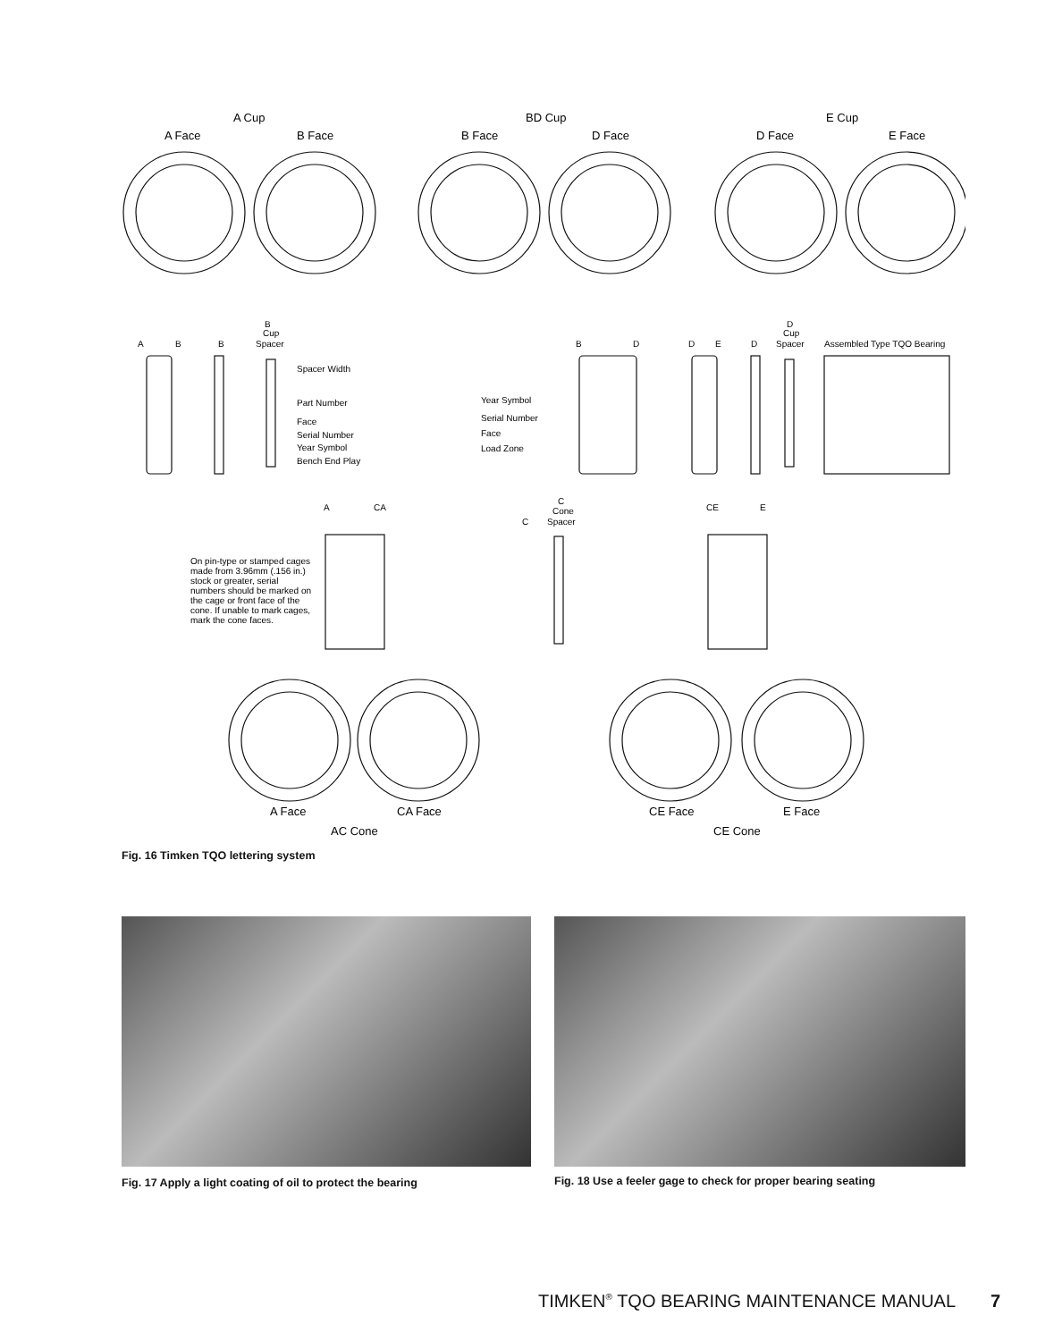A Cup
A Face
B Face
BD Cup
B Face
D Face
E Cup
D Face
E Face
B
Cup
Spacer
D
Cup
Spacer
Assembled Type TQO Bearing
Spacer Width
Part Number
Face
Serial Number
Year Symbol
Bench End Play
Year Symbol
Serial Number
Face
Load Zone
A
CA
C
Cone
Spacer
C
CE
E
A
B
B
B
D
D
E
D
On pin-type or stamped cages
made from 3.96mm (.156 in.)
stock or greater, serial
numbers should be marked on
the cage or front face of the
cone. If unable to mark cages,
mark the cone faces.
A Face
CA Face
AC Cone
CE Face
E Face
CE Cone
Fig. 16 Timken TQO lettering system
Fig. 17 Apply a light coating of oil to protect the bearing
Fig. 18 Use a feeler gage to check for proper bearing seating
TIMKEN<sup>®</sup> TQO BEARING MAINTENANCE MANUAL 7